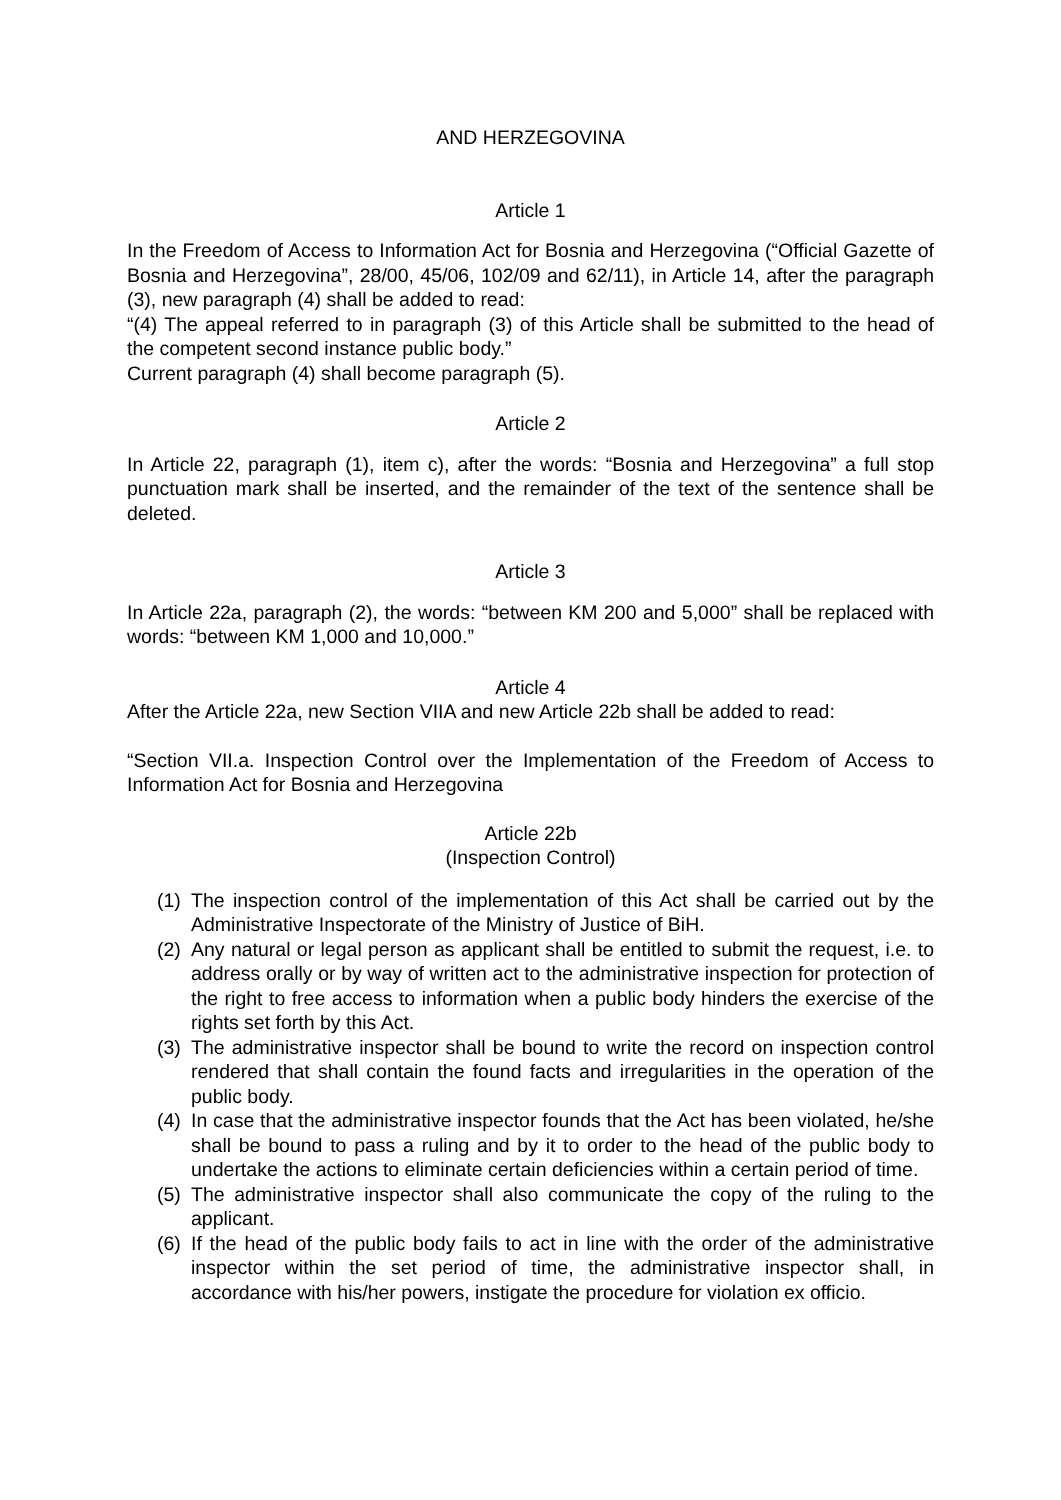AND HERZEGOVINA
Article 1
In the Freedom of Access to Information Act for Bosnia and Herzegovina (“Official Gazette of Bosnia and Herzegovina”, 28/00, 45/06, 102/09 and 62/11), in Article 14, after the paragraph (3), new paragraph (4) shall be added to read:
“(4) The appeal referred to in paragraph (3) of this Article shall be submitted to the head of the competent second instance public body.”
Current paragraph (4) shall become paragraph (5).
Article 2
In Article 22, paragraph (1), item c), after the words: “Bosnia and Herzegovina” a full stop punctuation mark shall be inserted, and the remainder of the text of the sentence shall be deleted.
Article 3
In Article 22a, paragraph (2), the words: “between KM 200 and 5,000” shall be replaced with words: “between KM 1,000 and 10,000.”
Article 4
After the Article 22a, new Section VIIA and new Article 22b shall be added to read:
“Section VII.a. Inspection Control over the Implementation of the Freedom of Access to Information Act for Bosnia and Herzegovina
Article 22b
(Inspection Control)
(1) The inspection control of the implementation of this Act shall be carried out by the Administrative Inspectorate of the Ministry of Justice of BiH.
(2) Any natural or legal person as applicant shall be entitled to submit the request, i.e. to address orally or by way of written act to the administrative inspection for protection of the right to free access to information when a public body hinders the exercise of the rights set forth by this Act.
(3) The administrative inspector shall be bound to write the record on inspection control rendered that shall contain the found facts and irregularities in the operation of the public body.
(4) In case that the administrative inspector founds that the Act has been violated, he/she shall be bound to pass a ruling and by it to order to the head of the public body to undertake the actions to eliminate certain deficiencies within a certain period of time.
(5) The administrative inspector shall also communicate the copy of the ruling to the applicant.
(6) If the head of the public body fails to act in line with the order of the administrative inspector within the set period of time, the administrative inspector shall, in accordance with his/her powers, instigate the procedure for violation ex officio.